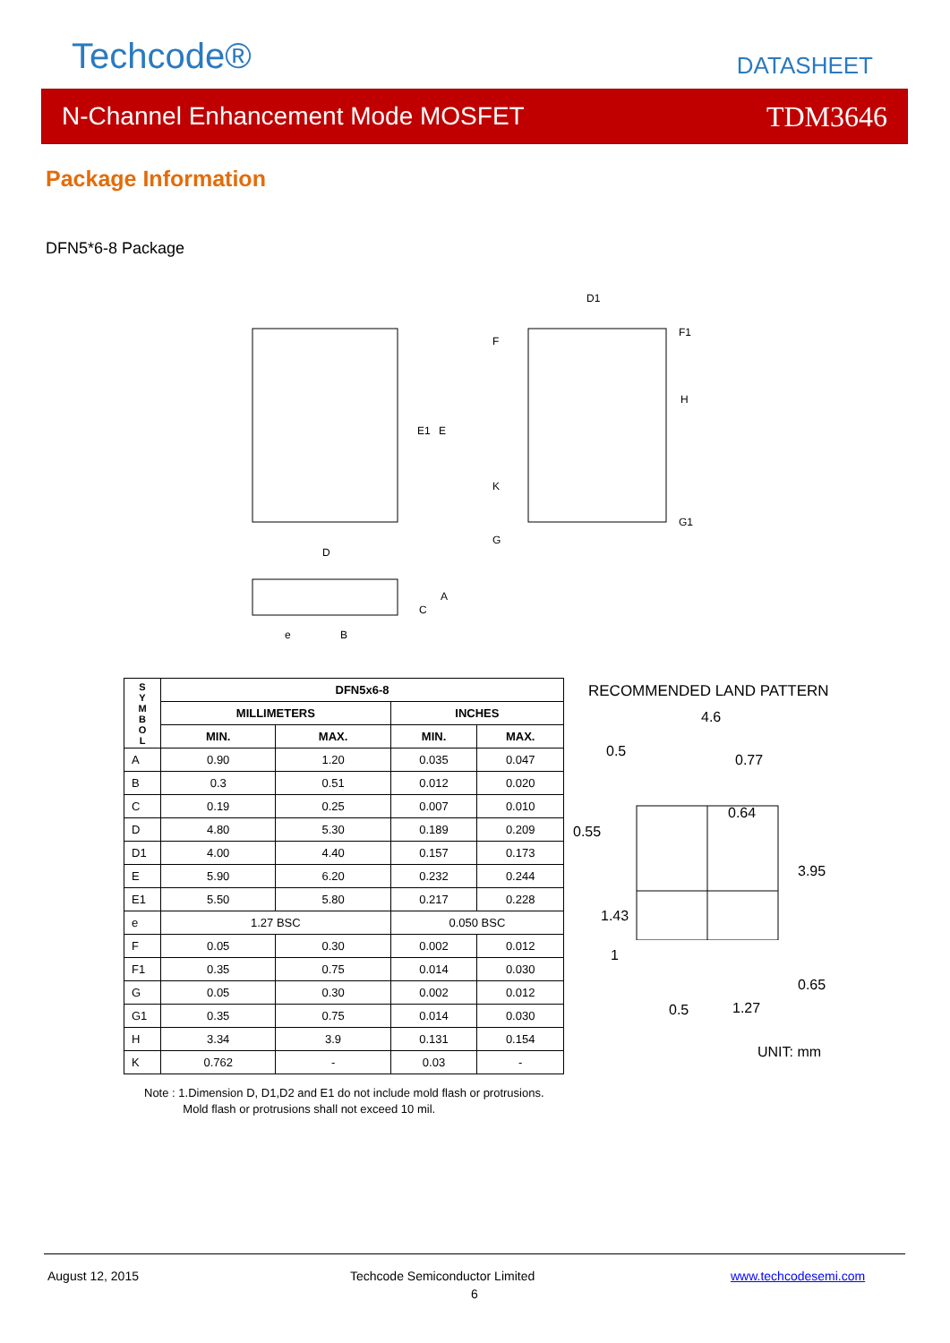Techcode® DATASHEET
N-Channel Enhancement Mode MOSFET TDM3646
Package Information
DFN5*6-8 Package
D
D1
E1
E
H
F
F1
K
G
G1
e
B
C
A
| S Y M B O L | DFN5x6-8 | | | |
| --- | --- | --- | --- | --- |
| | MILLIMETERS | | INCHES | |
| | MIN. | MAX. | MIN. | MAX. |
| A | 0.90 | 1.20 | 0.035 | 0.047 |
| B | 0.3 | 0.51 | 0.012 | 0.020 |
| C | 0.19 | 0.25 | 0.007 | 0.010 |
| D | 4.80 | 5.30 | 0.189 | 0.209 |
| D1 | 4.00 | 4.40 | 0.157 | 0.173 |
| E | 5.90 | 6.20 | 0.232 | 0.244 |
| E1 | 5.50 | 5.80 | 0.217 | 0.228 |
| e | 1.27 BSC | | 0.050 BSC | |
| F | 0.05 | 0.30 | 0.002 | 0.012 |
| F1 | 0.35 | 0.75 | 0.014 | 0.030 |
| G | 0.05 | 0.30 | 0.002 | 0.012 |
| G1 | 0.35 | 0.75 | 0.014 | 0.030 |
| H | 3.34 | 3.9 | 0.131 | 0.154 |
| K | 0.762 | - | 0.03 | - |
Note : 1.Dimension D, D1,D2 and E1 do not include mold flash or protrusions.
Mold flash or protrusions shall not exceed 10 mil.
RECOMMENDED LAND PATTERN
4.6
0.5
0.77
0.64
0.55
3.95
1.43
1
0.65
0.5 1.27
UNIT: mm
August 12, 2015 Techcode Semiconductor Limited
6
www.techcodesemi.com